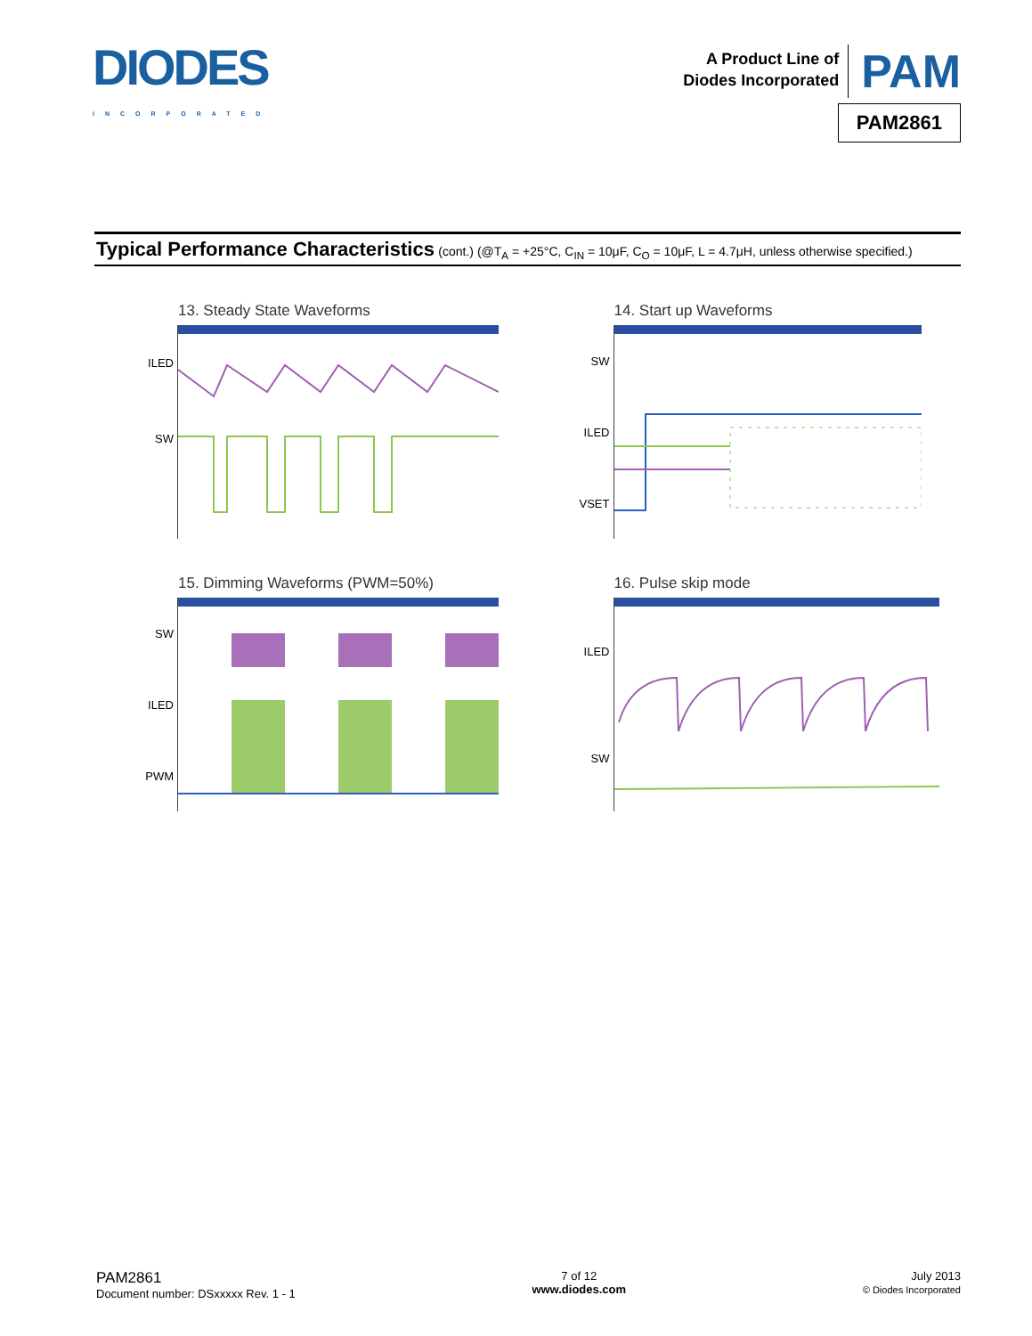DIODES
INCORPORATED
A Product Line of
Diodes Incorporated
PAM
PAM2861
Typical Performance Characteristics (cont.) (@T<sub>A</sub> = +25°C, C<sub>IN</sub> = 10μF, C<sub>O</sub> = 10μF, L = 4.7μH, unless otherwise specified.)
13. Steady State Waveforms
ILED
SW
14. Start up Waveforms
SW
ILED
VSET
15. Dimming Waveforms (PWM=50%)
SW
ILED
PWM
16. Pulse skip mode
ILED
SW
PAM2861
Document number: DSxxxxx Rev. 1 - 1
7 of 12
www.diodes.com
July 2013
© Diodes Incorporated